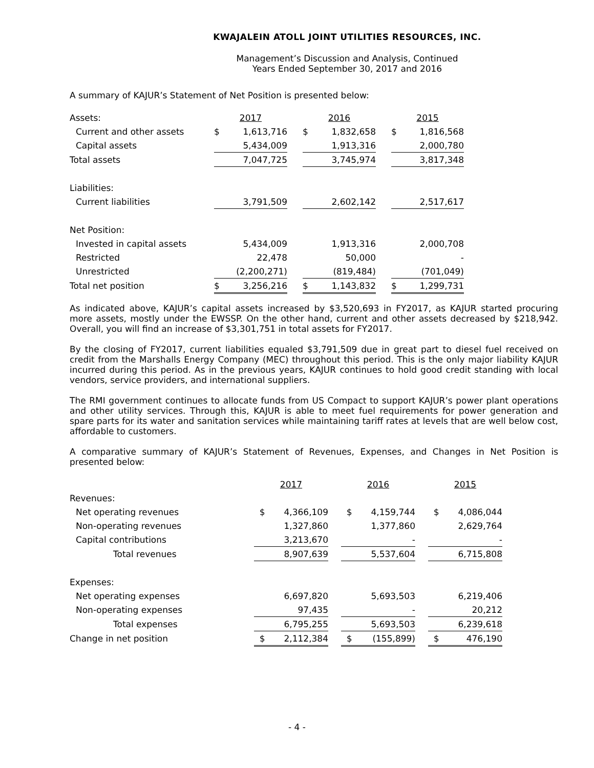KWAJALEIN ATOLL JOINT UTILITIES RESOURCES, INC.
Management’s Discussion and Analysis, Continued
Years Ended September 30, 2017 and 2016
A summary of KAJUR’s Statement of Net Position is presented below:
| Assets: | 2017 | | | 2016 | | | 2015 | |
| Current and other assets | $ | 1,613,716 | | $ | 1,832,658 | | $ | 1,816,568 |
| Capital assets | | 5,434,009 | | | 1,913,316 | | | 2,000,780 |
| Total assets | | 7,047,725 | | | 3,745,974 | | | 3,817,348 |
| Liabilities: | | | | | | | | |
| Current liabilities | | 3,791,509 | | | 2,602,142 | | | 2,517,617 |
| Net Position: | | | | | | | | |
| Invested in capital assets | | 5,434,009 | | | 1,913,316 | | | 2,000,708 |
| Restricted | | 22,478 | | | 50,000 | | | - |
| Unrestricted | | (2,200,271) | | | (819,484) | | | (701,049) |
| Total net position | $ | 3,256,216 | | $ | 1,143,832 | | $ | 1,299,731 |
As indicated above, KAJUR’s capital assets increased by $3,520,693 in FY2017, as KAJUR started procuring more assets, mostly under the EWSSP. On the other hand, current and other assets decreased by $218,942. Overall, you will find an increase of $3,301,751 in total assets for FY2017.
By the closing of FY2017, current liabilities equaled $3,791,509 due in great part to diesel fuel received on credit from the Marshalls Energy Company (MEC) throughout this period. This is the only major liability KAJUR incurred during this period. As in the previous years, KAJUR continues to hold good credit standing with local vendors, service providers, and international suppliers.
The RMI government continues to allocate funds from US Compact to support KAJUR’s power plant operations and other utility services. Through this, KAJUR is able to meet fuel requirements for power generation and spare parts for its water and sanitation services while maintaining tariff rates at levels that are well below cost, affordable to customers.
A comparative summary of KAJUR’s Statement of Revenues, Expenses, and Changes in Net Position is presented below:
| | 2017 | | | 2016 | | | 2015 | |
| Revenues: | | | | | | | | |
| Net operating revenues | $ | 4,366,109 | | $ | 4,159,744 | | $ | 4,086,044 |
| Non-operating revenues | | 1,327,860 | | | 1,377,860 | | | 2,629,764 |
| Capital contributions | | 3,213,670 | | | - | | | - |
| Total revenues | | 8,907,639 | | | 5,537,604 | | | 6,715,808 |
| Expenses: | | | | | | | | |
| Net operating expenses | | 6,697,820 | | | 5,693,503 | | | 6,219,406 |
| Non-operating expenses | | 97,435 | | | - | | | 20,212 |
| Total expenses | | 6,795,255 | | | 5,693,503 | | | 6,239,618 |
| Change in net position | $ | 2,112,384 | | $ | (155,899) | | $ | 476,190 |
- 4 -